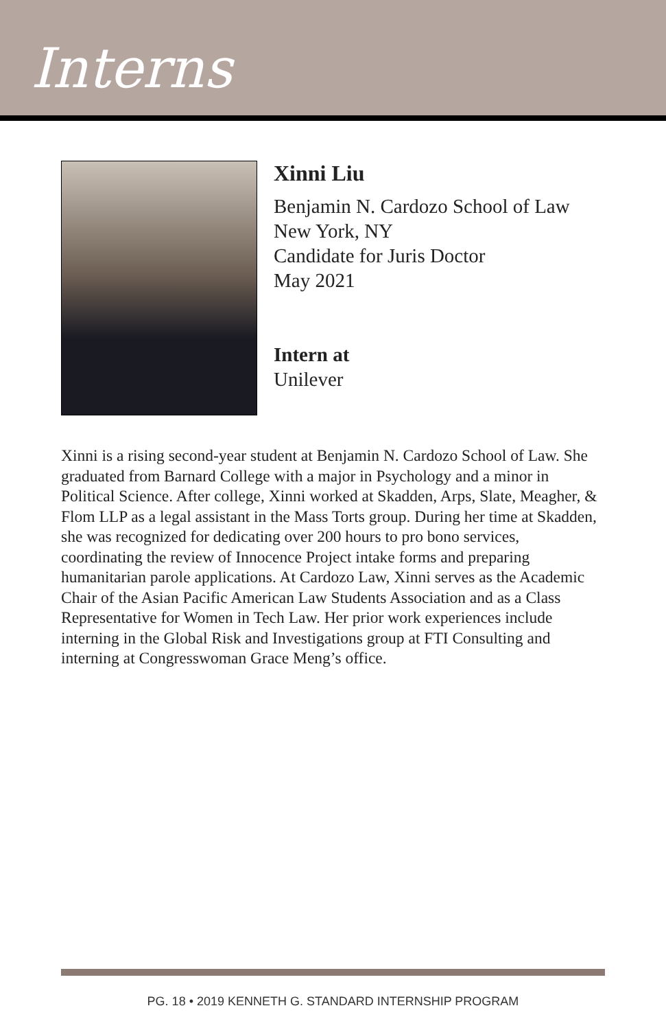Interns
Xinni Liu
Benjamin N. Cardozo School of Law
New York, NY
Candidate for Juris Doctor
May 2021
Intern at
Unilever
Xinni is a rising second-year student at Benjamin N. Cardozo School of Law. She graduated from Barnard College with a major in Psychology and a minor in Political Science. After college, Xinni worked at Skadden, Arps, Slate, Meagher, & Flom LLP as a legal assistant in the Mass Torts group. During her time at Skadden, she was recognized for dedicating over 200 hours to pro bono services, coordinating the review of Innocence Project intake forms and preparing humanitarian parole applications. At Cardozo Law, Xinni serves as the Academic Chair of the Asian Pacific American Law Students Association and as a Class Representative for Women in Tech Law. Her prior work experiences include interning in the Global Risk and Investigations group at FTI Consulting and interning at Congresswoman Grace Meng’s office.
PG. 18 • 2019 KENNETH G. STANDARD INTERNSHIP PROGRAM